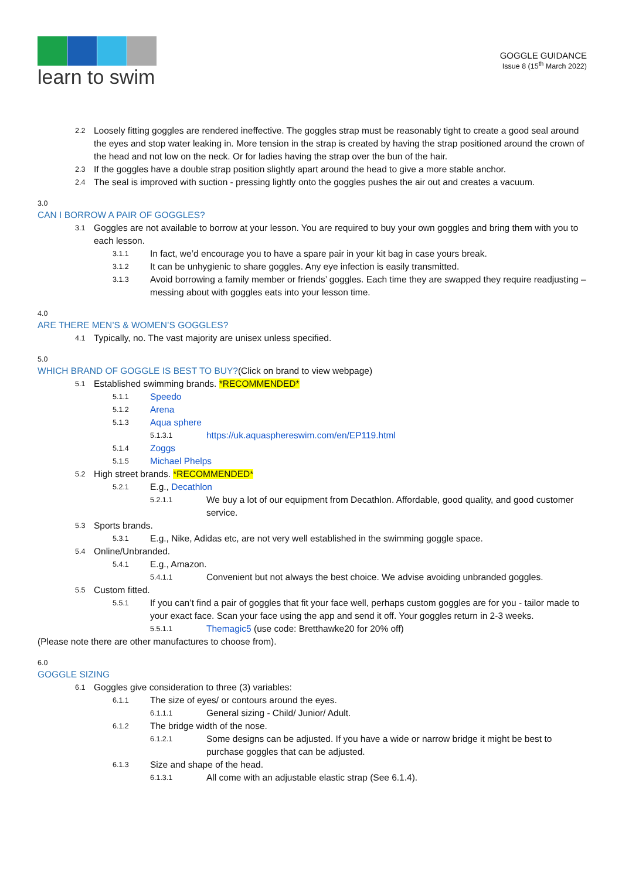learn to swim
GOGGLE GUIDANCE
Issue 8 (15<sup>th</sup> March 2022)
2.2 Loosely fitting goggles are rendered ineffective. The goggles strap must be reasonably tight to create a good seal around the eyes and stop water leaking in. More tension in the strap is created by having the strap positioned around the crown of the head and not low on the neck. Or for ladies having the strap over the bun of the hair.
2.3 If the goggles have a double strap position slightly apart around the head to give a more stable anchor.
2.4 The seal is improved with suction - pressing lightly onto the goggles pushes the air out and creates a vacuum.
3.0
CAN I BORROW A PAIR OF GOGGLES?
3.1 Goggles are not available to borrow at your lesson. You are required to buy your own goggles and bring them with you to each lesson.
3.1.1 In fact, we’d encourage you to have a spare pair in your kit bag in case yours break.
3.1.2 It can be unhygienic to share goggles. Any eye infection is easily transmitted.
3.1.3 Avoid borrowing a family member or friends’ goggles. Each time they are swapped they require readjusting – messing about with goggles eats into your lesson time.
4.0
ARE THERE MEN’S & WOMEN’S GOGGLES?
4.1 Typically, no. The vast majority are unisex unless specified.
5.0
WHICH BRAND OF GOGGLE IS BEST TO BUY?(Click on brand to view webpage)
5.1 Established swimming brands. *RECOMMENDED*
5.1.1 Speedo
5.1.2 Arena
5.1.3 Aqua sphere
5.1.3.1 https://uk.aquasphereswim.com/en/EP119.html
5.1.4 Zoggs
5.1.5 Michael Phelps
5.2 High street brands. *RECOMMENDED*
5.2.1 E.g., Decathlon
5.2.1.1 We buy a lot of our equipment from Decathlon. Affordable, good quality, and good customer service.
5.3 Sports brands.
5.3.1 E.g., Nike, Adidas etc, are not very well established in the swimming goggle space.
5.4 Online/Unbranded.
5.4.1 E.g., Amazon.
5.4.1.1 Convenient but not always the best choice. We advise avoiding unbranded goggles.
5.5 Custom fitted.
5.5.1 If you can’t find a pair of goggles that fit your face well, perhaps custom goggles are for you - tailor made to your exact face. Scan your face using the app and send it off. Your goggles return in 2-3 weeks.
5.5.1.1 Themagic5 (use code: Bretthawke20 for 20% off)
(Please note there are other manufactures to choose from).
6.0
GOGGLE SIZING
6.1 Goggles give consideration to three (3) variables:
6.1.1 The size of eyes/ or contours around the eyes.
6.1.1.1 General sizing - Child/ Junior/ Adult.
6.1.2 The bridge width of the nose.
6.1.2.1 Some designs can be adjusted. If you have a wide or narrow bridge it might be best to purchase goggles that can be adjusted.
6.1.3 Size and shape of the head.
6.1.3.1 All come with an adjustable elastic strap (See 6.1.4).